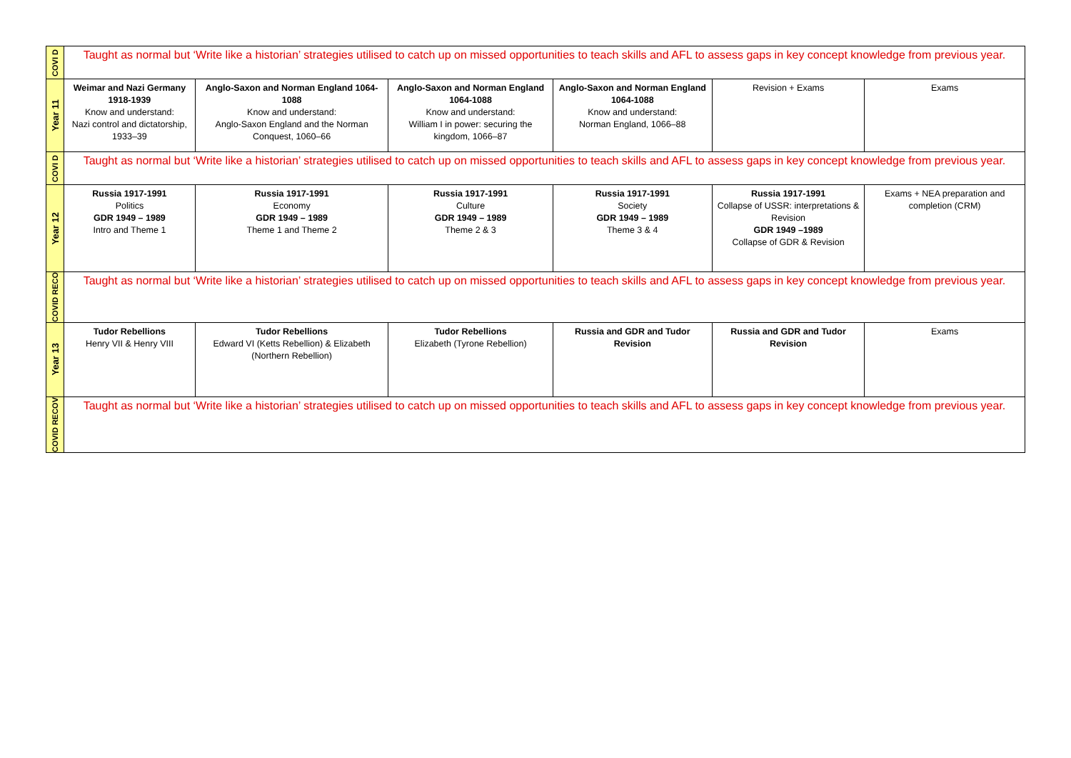| COVI D | Taught as normal but ‘Write like a historian’ strategies utilised to catch up on missed opportunities to teach skills and AFL to assess gaps in key concept knowledge from previous year. | | | | | |
| Year 11 | Weimar and Nazi Germany 1918-1939 Know and understand: Nazi control and dictatorship, 1933–39 | Anglo-Saxon and Norman England 1064-1088 Know and understand: Anglo-Saxon England and the Norman Conquest, 1060–66 | Anglo-Saxon and Norman England 1064-1088 Know and understand: William I in power: securing the kingdom, 1066–87 | Anglo-Saxon and Norman England 1064-1088 Know and understand: Norman England, 1066–88 | Revision + Exams | Exams |
| COVI D | Taught as normal but ‘Write like a historian’ strategies utilised to catch up on missed opportunities to teach skills and AFL to assess gaps in key concept knowledge from previous year. | | | | | |
| Year 12 | Russia 1917-1991 Politics GDR 1949 – 1989 Intro and Theme 1 | Russia 1917-1991 Economy GDR 1949 – 1989 Theme 1 and Theme 2 | Russia 1917-1991 Culture GDR 1949 – 1989 Theme 2 & 3 | Russia 1917-1991 Society GDR 1949 – 1989 Theme 3 & 4 | Russia 1917-1991 Collapse of USSR: interpretations & Revision GDR 1949 –1989 Collapse of GDR & Revision | Exams + NEA preparation and completion (CRM) |
| COVID RECO | Taught as normal but ‘Write like a historian’ strategies utilised to catch up on missed opportunities to teach skills and AFL to assess gaps in key concept knowledge from previous year. | | | | | |
| Year 13 | Tudor Rebellions Henry VII & Henry VIII | Tudor Rebellions Edward VI (Ketts Rebellion) & Elizabeth (Northern Rebellion) | Tudor Rebellions Elizabeth (Tyrone Rebellion) | Russia and GDR and Tudor Revision | Russia and GDR and Tudor Revision | Exams |
| COVID RECOV | Taught as normal but ‘Write like a historian’ strategies utilised to catch up on missed opportunities to teach skills and AFL to assess gaps in key concept knowledge from previous year. | | | | | |